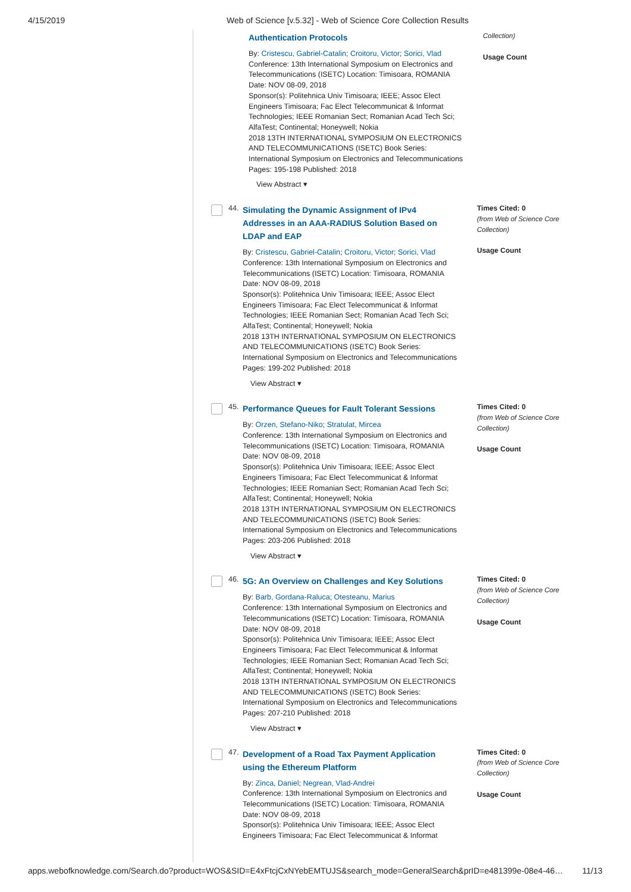4/15/2019 Web of Science [v.5.32] - Web of Science Core Collection Results
Authentication Protocols
By: Cristescu, Gabriel-Catalin; Croitoru, Victor; Sorici, Vlad
Conference: 13th International Symposium on Electronics and Telecommunications (ISETC) Location: Timisoara, ROMANIA Date: NOV 08-09, 2018
Sponsor(s): Politehnica Univ Timisoara; IEEE; Assoc Elect Engineers Timisoara; Fac Elect Telecommunicat & Informat Technologies; IEEE Romanian Sect; Romanian Acad Tech Sci; AlfaTest; Continental; Honeywell; Nokia
2018 13TH INTERNATIONAL SYMPOSIUM ON ELECTRONICS AND TELECOMMUNICATIONS (ISETC) Book Series: International Symposium on Electronics and Telecommunications Pages: 195-198 Published: 2018
View Abstract ▾
Collection)
Usage Count
44.
Simulating the Dynamic Assignment of IPv4 Addresses in an AAA-RADIUS Solution Based on LDAP and EAP
By: Cristescu, Gabriel-Catalin; Croitoru, Victor; Sorici, Vlad
Conference: 13th International Symposium on Electronics and Telecommunications (ISETC) Location: Timisoara, ROMANIA Date: NOV 08-09, 2018
Sponsor(s): Politehnica Univ Timisoara; IEEE; Assoc Elect Engineers Timisoara; Fac Elect Telecommunicat & Informat Technologies; IEEE Romanian Sect; Romanian Acad Tech Sci; AlfaTest; Continental; Honeywell; Nokia
2018 13TH INTERNATIONAL SYMPOSIUM ON ELECTRONICS AND TELECOMMUNICATIONS (ISETC) Book Series: International Symposium on Electronics and Telecommunications Pages: 199-202 Published: 2018
View Abstract ▾
Times Cited: 0
(from Web of Science Core Collection)
Usage Count
45.
Performance Queues for Fault Tolerant Sessions
By: Orzen, Stefano-Niko; Stratulat, Mircea
Conference: 13th International Symposium on Electronics and Telecommunications (ISETC) Location: Timisoara, ROMANIA Date: NOV 08-09, 2018
Sponsor(s): Politehnica Univ Timisoara; IEEE; Assoc Elect Engineers Timisoara; Fac Elect Telecommunicat & Informat Technologies; IEEE Romanian Sect; Romanian Acad Tech Sci; AlfaTest; Continental; Honeywell; Nokia
2018 13TH INTERNATIONAL SYMPOSIUM ON ELECTRONICS AND TELECOMMUNICATIONS (ISETC) Book Series: International Symposium on Electronics and Telecommunications Pages: 203-206 Published: 2018
View Abstract ▾
Times Cited: 0
(from Web of Science Core Collection)
Usage Count
46.
5G: An Overview on Challenges and Key Solutions
By: Barb, Gordana-Raluca; Otesteanu, Marius
Conference: 13th International Symposium on Electronics and Telecommunications (ISETC) Location: Timisoara, ROMANIA Date: NOV 08-09, 2018
Sponsor(s): Politehnica Univ Timisoara; IEEE; Assoc Elect Engineers Timisoara; Fac Elect Telecommunicat & Informat Technologies; IEEE Romanian Sect; Romanian Acad Tech Sci; AlfaTest; Continental; Honeywell; Nokia
2018 13TH INTERNATIONAL SYMPOSIUM ON ELECTRONICS AND TELECOMMUNICATIONS (ISETC) Book Series: International Symposium on Electronics and Telecommunications Pages: 207-210 Published: 2018
View Abstract ▾
Times Cited: 0
(from Web of Science Core Collection)
Usage Count
47.
Development of a Road Tax Payment Application using the Ethereum Platform
By: Zinca, Daniel; Negrean, Vlad-Andrei
Conference: 13th International Symposium on Electronics and Telecommunications (ISETC) Location: Timisoara, ROMANIA Date: NOV 08-09, 2018
Sponsor(s): Politehnica Univ Timisoara; IEEE; Assoc Elect Engineers Timisoara; Fac Elect Telecommunicat & Informat
Times Cited: 0
(from Web of Science Core Collection)
Usage Count
apps.webofknowledge.com/Search.do?product=WOS&SID=E4xFtcjCxNYebEMTUJS&search_mode=GeneralSearch&prID=e481399e-08e4-46… 11/13